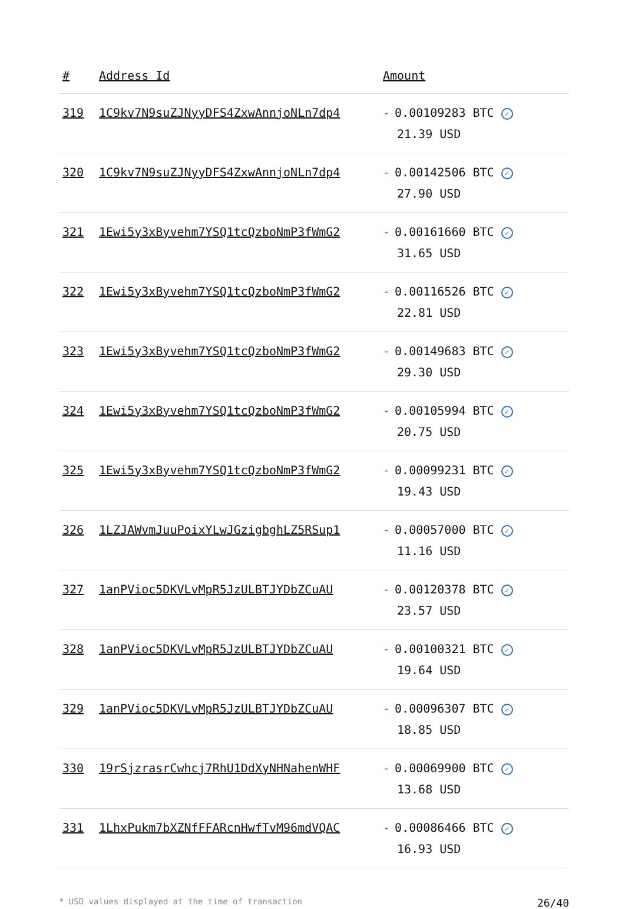| # | Address Id | Amount |
| --- | --- | --- |
| 319 | 1C9kv7N9suZJNyyDFS4ZxwAnnjoNLn7dp4 | - 0.00109283 BTC ✓ 21.39 USD |
| 320 | 1C9kv7N9suZJNyyDFS4ZxwAnnjoNLn7dp4 | - 0.00142506 BTC ✓ 27.90 USD |
| 321 | 1Ewi5y3xByvehm7YSQ1tcQzboNmP3fWmG2 | - 0.00161660 BTC ✓ 31.65 USD |
| 322 | 1Ewi5y3xByvehm7YSQ1tcQzboNmP3fWmG2 | - 0.00116526 BTC ✓ 22.81 USD |
| 323 | 1Ewi5y3xByvehm7YSQ1tcQzboNmP3fWmG2 | - 0.00149683 BTC ✓ 29.30 USD |
| 324 | 1Ewi5y3xByvehm7YSQ1tcQzboNmP3fWmG2 | - 0.00105994 BTC ✓ 20.75 USD |
| 325 | 1Ewi5y3xByvehm7YSQ1tcQzboNmP3fWmG2 | - 0.00099231 BTC ✓ 19.43 USD |
| 326 | 1LZJAWvmJuuPoixYLwJGzigbghLZ5RSup1 | - 0.00057000 BTC ✓ 11.16 USD |
| 327 | 1anPVioc5DKVLvMpR5JzULBTJYDbZCuAU | - 0.00120378 BTC ✓ 23.57 USD |
| 328 | 1anPVioc5DKVLvMpR5JzULBTJYDbZCuAU | - 0.00100321 BTC ✓ 19.64 USD |
| 329 | 1anPVioc5DKVLvMpR5JzULBTJYDbZCuAU | - 0.00096307 BTC ✓ 18.85 USD |
| 330 | 19rSjzrasrCwhcj7RhU1DdXyNHNahenWHF | - 0.00069900 BTC ✓ 13.68 USD |
| 331 | 1LhxPukm7bXZNfFFARcnHwfTvM96mdVQAC | - 0.00086466 BTC ✓ 16.93 USD |
* USD values displayed at the time of transaction 26/40